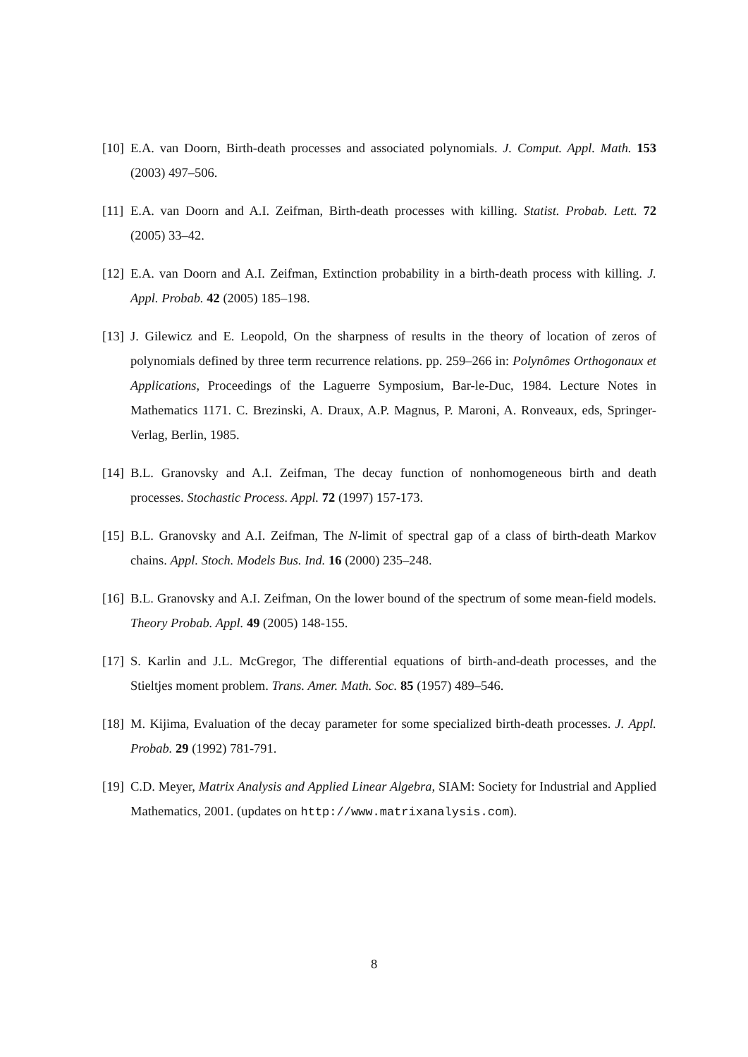[10] E.A. van Doorn, Birth-death processes and associated polynomials. J. Comput. Appl. Math. 153 (2003) 497–506.
[11] E.A. van Doorn and A.I. Zeifman, Birth-death processes with killing. Statist. Probab. Lett. 72 (2005) 33–42.
[12] E.A. van Doorn and A.I. Zeifman, Extinction probability in a birth-death process with killing. J. Appl. Probab. 42 (2005) 185–198.
[13] J. Gilewicz and E. Leopold, On the sharpness of results in the theory of location of zeros of polynomials defined by three term recurrence relations. pp. 259–266 in: Polynômes Orthogonaux et Applications, Proceedings of the Laguerre Symposium, Bar-le-Duc, 1984. Lecture Notes in Mathematics 1171. C. Brezinski, A. Draux, A.P. Magnus, P. Maroni, A. Ronveaux, eds, Springer-Verlag, Berlin, 1985.
[14] B.L. Granovsky and A.I. Zeifman, The decay function of nonhomogeneous birth and death processes. Stochastic Process. Appl. 72 (1997) 157-173.
[15] B.L. Granovsky and A.I. Zeifman, The N-limit of spectral gap of a class of birth-death Markov chains. Appl. Stoch. Models Bus. Ind. 16 (2000) 235–248.
[16] B.L. Granovsky and A.I. Zeifman, On the lower bound of the spectrum of some mean-field models. Theory Probab. Appl. 49 (2005) 148-155.
[17] S. Karlin and J.L. McGregor, The differential equations of birth-and-death processes, and the Stieltjes moment problem. Trans. Amer. Math. Soc. 85 (1957) 489–546.
[18] M. Kijima, Evaluation of the decay parameter for some specialized birth-death processes. J. Appl. Probab. 29 (1992) 781-791.
[19] C.D. Meyer, Matrix Analysis and Applied Linear Algebra, SIAM: Society for Industrial and Applied Mathematics, 2001. (updates on http://www.matrixanalysis.com).
8